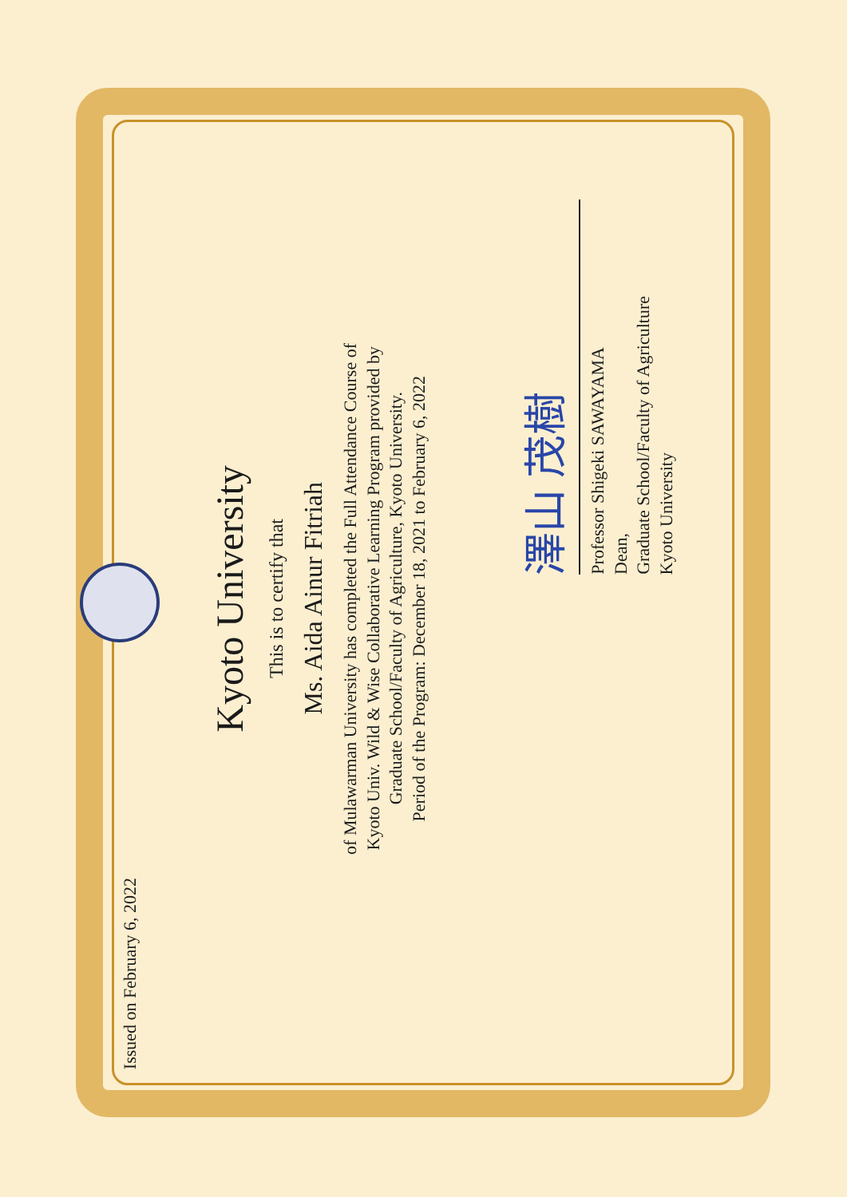Kyoto University
This is to certify that
Ms. Aida Ainur Fitriah
of Mulawarman University has completed the Full Attendance Course of
Kyoto Univ. Wild & Wise Collaborative Learning Program provided by
Graduate School/Faculty of Agriculture, Kyoto University.
Period of the Program: December 18, 2021 to February 6, 2022
Issued on February 6, 2022
澤山 茂樹
Professor Shigeki SAWAYAMA
Dean,
Graduate School/Faculty of Agriculture
Kyoto University